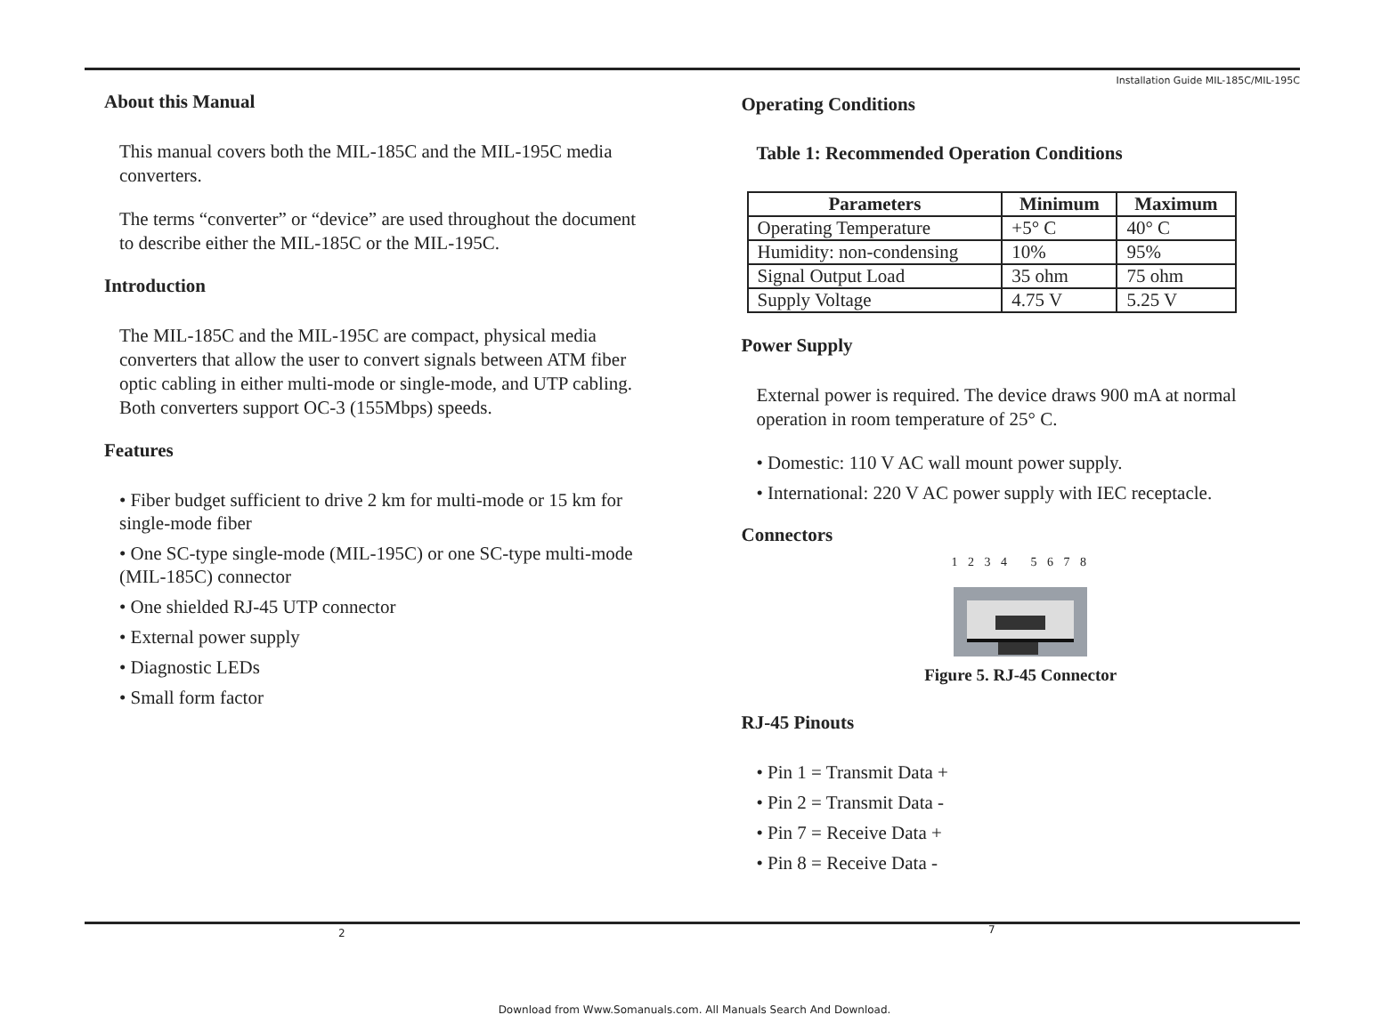About this Manual
This manual covers both the MIL-185C and the MIL-195C media converters.
The terms “converter” or “device” are used throughout the document to describe either the MIL-185C or the MIL-195C.
Introduction
The MIL-185C and the MIL-195C are compact, physical media converters that allow the user to convert signals between ATM fiber optic cabling in either multi-mode or single-mode, and UTP cabling. Both converters support OC-3 (155Mbps) speeds.
Features
• Fiber budget sufficient to drive 2 km for multi-mode or 15 km for single-mode fiber
• One SC-type single-mode (MIL-195C) or one SC-type multi-mode (MIL-185C) connector
• One shielded RJ-45 UTP connector
• External power supply
• Diagnostic LEDs
• Small form factor
Installation Guide MIL-185C/MIL-195C
Operating Conditions
Table 1: Recommended Operation Conditions
| Parameters | Minimum | Maximum |
| --- | --- | --- |
| Operating Temperature | +5° C | 40° C |
| Humidity: non-condensing | 10% | 95% |
| Signal Output Load | 35 ohm | 75 ohm |
| Supply Voltage | 4.75 V | 5.25 V |
Power Supply
External power is required. The device draws 900 mA at normal operation in room temperature of 25° C.
• Domestic: 110 V AC wall mount power supply.
• International: 220 V AC power supply with IEC receptacle.
Connectors
1 2 3 4 5 6 7 8
Figure 5. RJ-45 Connector
RJ-45 Pinouts
• Pin 1 = Transmit Data +
• Pin 2 = Transmit Data -
• Pin 7 = Receive Data +
• Pin 8 = Receive Data -
2 7
Download from Www.Somanuals.com. All Manuals Search And Download.